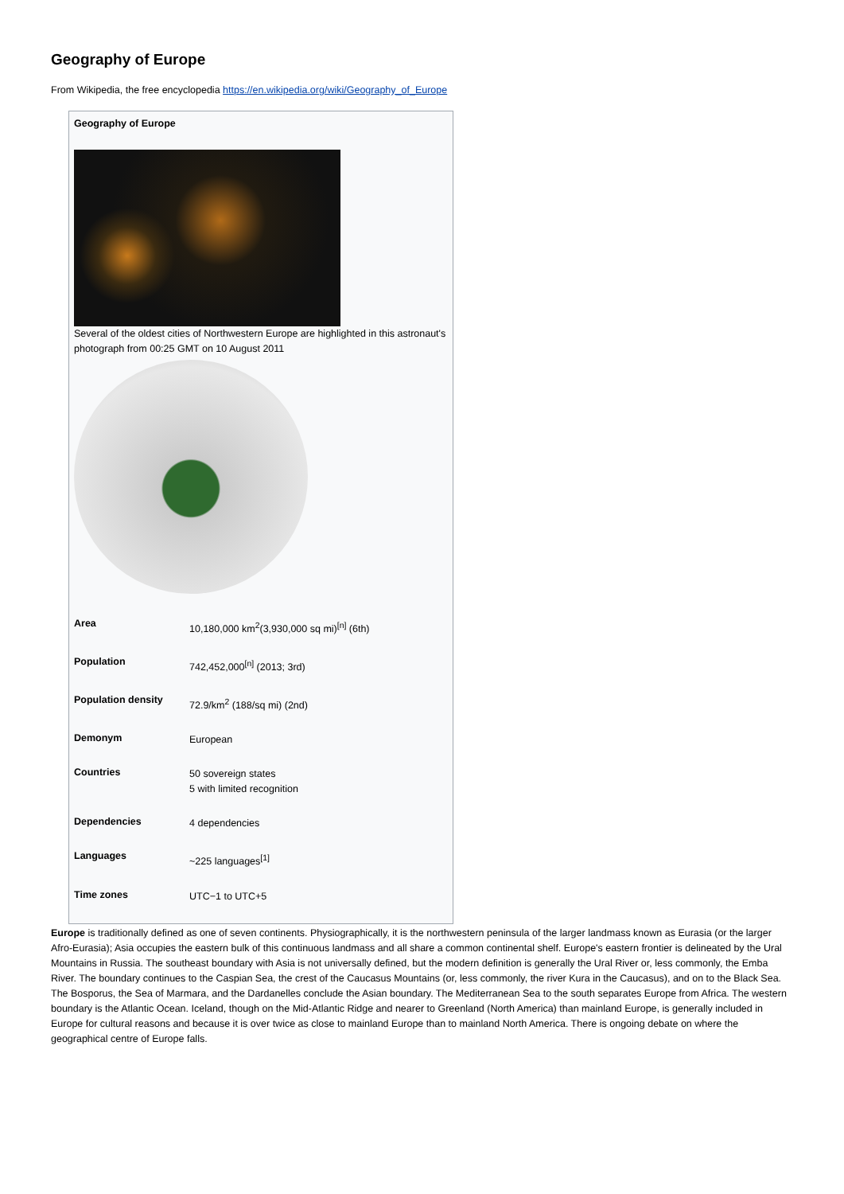Geography of Europe
From Wikipedia, the free encyclopedia https://en.wikipedia.org/wiki/Geography_of_Europe
Geography of Europe
Several of the oldest cities of Northwestern Europe are highlighted in this astronaut's photograph from 00:25 GMT on 10 August 2011
| Area | 10,180,000 km<sup>2</sup>(3,930,000 sq mi)<sup>[n]</sup> (6th) |
| Population | 742,452,000<sup>[n]</sup> (2013; 3rd) |
| Population density | 72.9/km<sup>2</sup> (188/sq mi) (2nd) |
| Demonym | European |
| Countries | 50 sovereign states 5 with limited recognition |
| Dependencies | 4 dependencies |
| Languages | ~225 languages<sup>[1]</sup> |
| Time zones | UTC−1 to UTC+5 |
Europe is traditionally defined as one of seven continents. Physiographically, it is the northwestern peninsula of the larger landmass known as Eurasia (or the larger Afro-Eurasia); Asia occupies the eastern bulk of this continuous landmass and all share a common continental shelf. Europe's eastern frontier is delineated by the Ural Mountains in Russia. The southeast boundary with Asia is not universally defined, but the modern definition is generally the Ural River or, less commonly, the Emba River. The boundary continues to the Caspian Sea, the crest of the Caucasus Mountains (or, less commonly, the river Kura in the Caucasus), and on to the Black Sea. The Bosporus, the Sea of Marmara, and the Dardanelles conclude the Asian boundary. The Mediterranean Sea to the south separates Europe from Africa. The western boundary is the Atlantic Ocean. Iceland, though on the Mid-Atlantic Ridge and nearer to Greenland (North America) than mainland Europe, is generally included in Europe for cultural reasons and because it is over twice as close to mainland Europe than to mainland North America. There is ongoing debate on where the geographical centre of Europe falls.